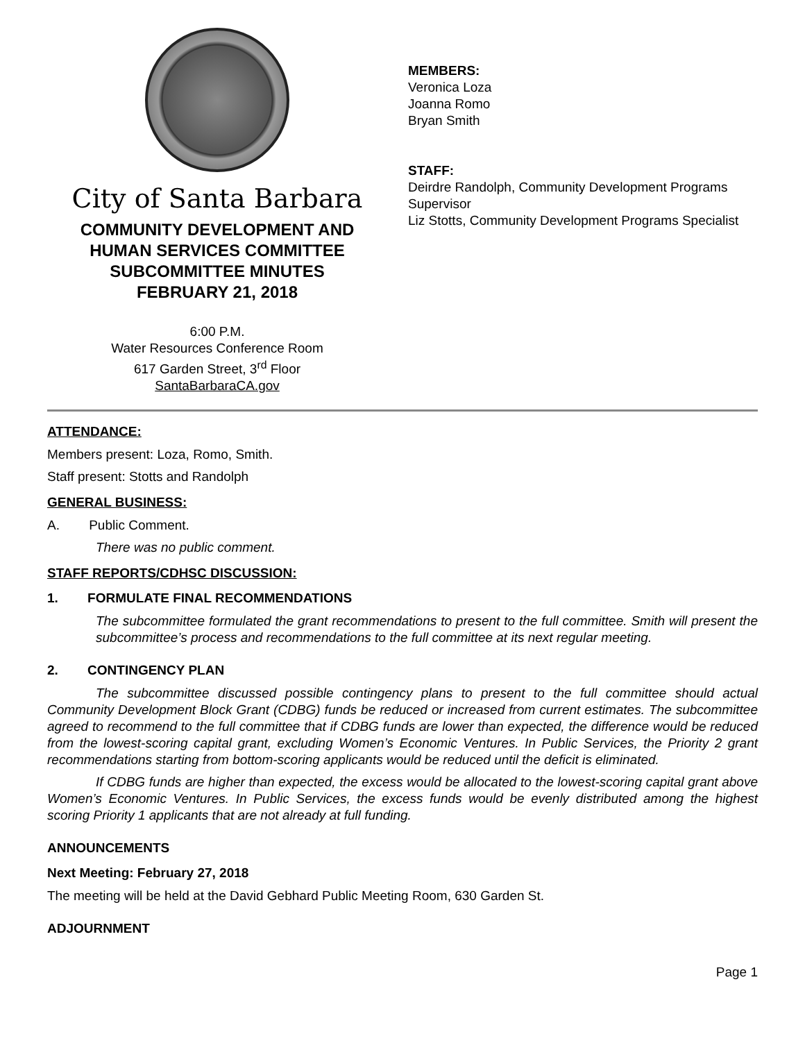City of Santa Barbara
COMMUNITY DEVELOPMENT AND
HUMAN SERVICES COMMITTEE
SUBCOMMITTEE MINUTES
FEBRUARY 21, 2018
6:00 P.M.
Water Resources Conference Room
617 Garden Street, 3<sup>rd</sup> Floor
SantaBarbaraCA.gov
MEMBERS:
Veronica Loza
Joanna Romo
Bryan Smith
STAFF:
Deirdre Randolph, Community Development Programs
Supervisor
Liz Stotts, Community Development Programs Specialist
ATTENDANCE:
Members present: Loza, Romo, Smith.
Staff present: Stotts and Randolph
GENERAL BUSINESS:
A. Public Comment.
There was no public comment.
STAFF REPORTS/CDHSC DISCUSSION:
1. FORMULATE FINAL RECOMMENDATIONS
The subcommittee formulated the grant recommendations to present to the full committee. Smith will present the subcommittee’s process and recommendations to the full committee at its next regular meeting.
2. CONTINGENCY PLAN
The subcommittee discussed possible contingency plans to present to the full committee should actual Community Development Block Grant (CDBG) funds be reduced or increased from current estimates. The subcommittee agreed to recommend to the full committee that if CDBG funds are lower than expected, the difference would be reduced from the lowest-scoring capital grant, excluding Women’s Economic Ventures. In Public Services, the Priority 2 grant recommendations starting from bottom-scoring applicants would be reduced until the deficit is eliminated.
If CDBG funds are higher than expected, the excess would be allocated to the lowest-scoring capital grant above Women’s Economic Ventures. In Public Services, the excess funds would be evenly distributed among the highest scoring Priority 1 applicants that are not already at full funding.
ANNOUNCEMENTS
Next Meeting: February 27, 2018
The meeting will be held at the David Gebhard Public Meeting Room, 630 Garden St.
ADJOURNMENT
Page 1